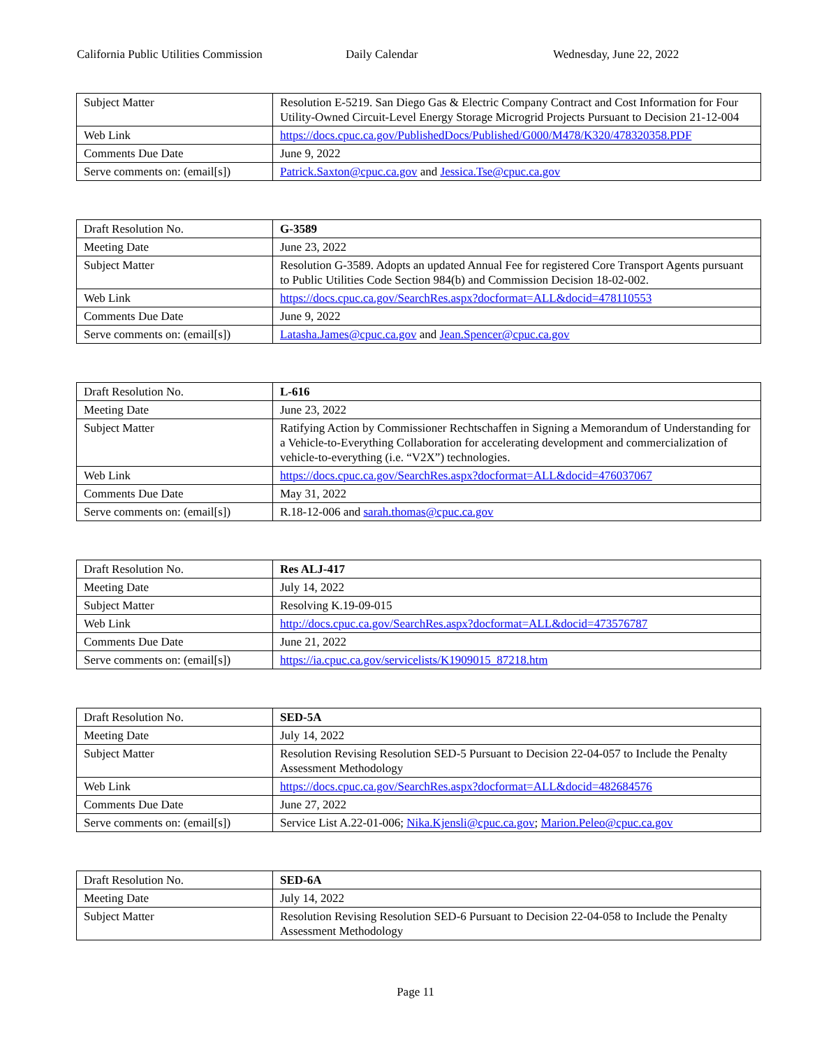California Public Utilities Commission
Daily Calendar Wednesday, June 22, 2022
| Subject Matter | Resolution E-5219. San Diego Gas & Electric Company Contract and Cost Information for Four Utility-Owned Circuit-Level Energy Storage Microgrid Projects Pursuant to Decision 21-12-004 |
| Web Link | https://docs.cpuc.ca.gov/PublishedDocs/Published/G000/M478/K320/478320358.PDF |
| Comments Due Date | June 9, 2022 |
| Serve comments on: (email[s]) | Patrick.Saxton@cpuc.ca.gov and Jessica.Tse@cpuc.ca.gov |
| Draft Resolution No. | G-3589 |
| Meeting Date | June 23, 2022 |
| Subject Matter | Resolution G-3589. Adopts an updated Annual Fee for registered Core Transport Agents pursuant to Public Utilities Code Section 984(b) and Commission Decision 18-02-002. |
| Web Link | https://docs.cpuc.ca.gov/SearchRes.aspx?docformat=ALL&docid=478110553 |
| Comments Due Date | June 9, 2022 |
| Serve comments on: (email[s]) | Latasha.James@cpuc.ca.gov and Jean.Spencer@cpuc.ca.gov |
| Draft Resolution No. | L-616 |
| Meeting Date | June 23, 2022 |
| Subject Matter | Ratifying Action by Commissioner Rechtschaffen in Signing a Memorandum of Understanding for a Vehicle-to-Everything Collaboration for accelerating development and commercialization of vehicle-to-everything (i.e. “V2X”) technologies. |
| Web Link | https://docs.cpuc.ca.gov/SearchRes.aspx?docformat=ALL&docid=476037067 |
| Comments Due Date | May 31, 2022 |
| Serve comments on: (email[s]) | R.18-12-006 and sarah.thomas@cpuc.ca.gov |
| Draft Resolution No. | Res ALJ-417 |
| Meeting Date | July 14, 2022 |
| Subject Matter | Resolving K.19-09-015 |
| Web Link | http://docs.cpuc.ca.gov/SearchRes.aspx?docformat=ALL&docid=473576787 |
| Comments Due Date | June 21, 2022 |
| Serve comments on: (email[s]) | https://ia.cpuc.ca.gov/servicelists/K1909015_87218.htm |
| Draft Resolution No. | SED-5A |
| Meeting Date | July 14, 2022 |
| Subject Matter | Resolution Revising Resolution SED-5 Pursuant to Decision 22-04-057 to Include the Penalty Assessment Methodology |
| Web Link | https://docs.cpuc.ca.gov/SearchRes.aspx?docformat=ALL&docid=482684576 |
| Comments Due Date | June 27, 2022 |
| Serve comments on: (email[s]) | Service List A.22-01-006; Nika.Kjensli@cpuc.ca.gov ; Marion.Peleo@cpuc.ca.gov |
| Draft Resolution No. | SED-6A |
| Meeting Date | July 14, 2022 |
| Subject Matter | Resolution Revising Resolution SED-6 Pursuant to Decision 22-04-058 to Include the Penalty Assessment Methodology |
Page 11